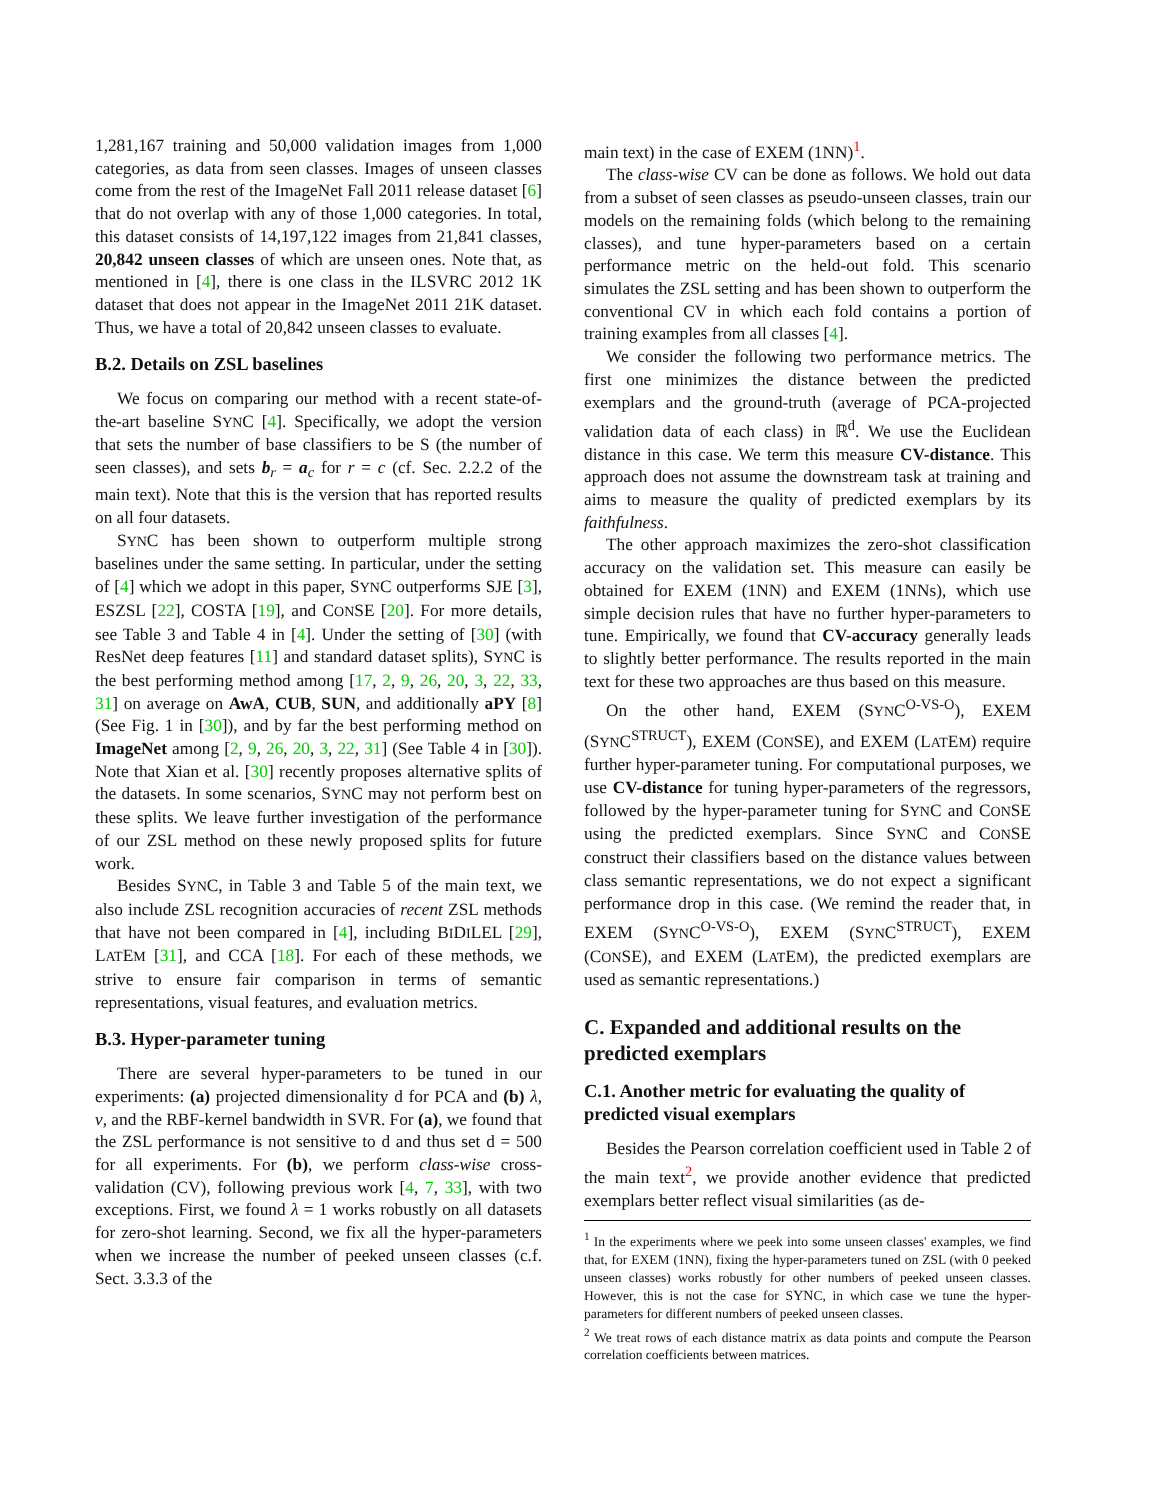1,281,167 training and 50,000 validation images from 1,000 categories, as data from seen classes. Images of unseen classes come from the rest of the ImageNet Fall 2011 release dataset [6] that do not overlap with any of those 1,000 categories. In total, this dataset consists of 14,197,122 images from 21,841 classes, 20,842 unseen classes of which are unseen ones. Note that, as mentioned in [4], there is one class in the ILSVRC 2012 1K dataset that does not appear in the ImageNet 2011 21K dataset. Thus, we have a total of 20,842 unseen classes to evaluate.
B.2. Details on ZSL baselines
We focus on comparing our method with a recent state-of-the-art baseline SYNC [4]. Specifically, we adopt the version that sets the number of base classifiers to be S (the number of seen classes), and sets b<sub>r</sub> = a<sub>c</sub> for r = c (cf. Sec. 2.2.2 of the main text). Note that this is the version that has reported results on all four datasets.
SYNC has been shown to outperform multiple strong baselines under the same setting. In particular, under the setting of [4] which we adopt in this paper, SYNC outperforms SJE [3], ESZSL [22], COSTA [19], and CONSE [20]. For more details, see Table 3 and Table 4 in [4]. Under the setting of [30] (with ResNet deep features [11] and standard dataset splits), SYNC is the best performing method among [17, 2, 9, 26, 20, 3, 22, 33, 31] on average on AwA, CUB, SUN, and additionally aPY [8] (See Fig. 1 in [30]), and by far the best performing method on ImageNet among [2, 9, 26, 20, 3, 22, 31] (See Table 4 in [30]). Note that Xian et al. [30] recently proposes alternative splits of the datasets. In some scenarios, SYNC may not perform best on these splits. We leave further investigation of the performance of our ZSL method on these newly proposed splits for future work.
Besides SYNC, in Table 3 and Table 5 of the main text, we also include ZSL recognition accuracies of recent ZSL methods that have not been compared in [4], including BIDILEL [29], LATEM [31], and CCA [18]. For each of these methods, we strive to ensure fair comparison in terms of semantic representations, visual features, and evaluation metrics.
B.3. Hyper-parameter tuning
There are several hyper-parameters to be tuned in our experiments: (a) projected dimensionality d for PCA and (b) λ, ν, and the RBF-kernel bandwidth in SVR. For (a), we found that the ZSL performance is not sensitive to d and thus set d = 500 for all experiments. For (b), we perform class-wise cross-validation (CV), following previous work [4, 7, 33], with two exceptions. First, we found λ = 1 works robustly on all datasets for zero-shot learning. Second, we fix all the hyper-parameters when we increase the number of peeked unseen classes (c.f. Sect. 3.3.3 of the
main text) in the case of EXEM (1NN)<sup>1</sup>.
The class-wise CV can be done as follows. We hold out data from a subset of seen classes as pseudo-unseen classes, train our models on the remaining folds (which belong to the remaining classes), and tune hyper-parameters based on a certain performance metric on the held-out fold. This scenario simulates the ZSL setting and has been shown to outperform the conventional CV in which each fold contains a portion of training examples from all classes [4].
We consider the following two performance metrics. The first one minimizes the distance between the predicted exemplars and the ground-truth (average of PCA-projected validation data of each class) in ℝ<sup>d</sup>. We use the Euclidean distance in this case. We term this measure CV-distance. This approach does not assume the downstream task at training and aims to measure the quality of predicted exemplars by its faithfulness.
The other approach maximizes the zero-shot classification accuracy on the validation set. This measure can easily be obtained for EXEM (1NN) and EXEM (1NNs), which use simple decision rules that have no further hyper-parameters to tune. Empirically, we found that CV-accuracy generally leads to slightly better performance. The results reported in the main text for these two approaches are thus based on this measure.
On the other hand, EXEM (SYNC<sup>O-VS-O</sup>), EXEM (SYNC<sup>STRUCT</sup>), EXEM (CONSE), and EXEM (LATEM) require further hyper-parameter tuning. For computational purposes, we use CV-distance for tuning hyper-parameters of the regressors, followed by the hyper-parameter tuning for SYNC and CONSE using the predicted exemplars. Since SYNC and CONSE construct their classifiers based on the distance values between class semantic representations, we do not expect a significant performance drop in this case. (We remind the reader that, in EXEM (SYNC<sup>O-VS-O</sup>), EXEM (SYNC<sup>STRUCT</sup>), EXEM (CONSE), and EXEM (LATEM), the predicted exemplars are used as semantic representations.)
C. Expanded and additional results on the predicted exemplars
C.1. Another metric for evaluating the quality of predicted visual exemplars
Besides the Pearson correlation coefficient used in Table 2 of the main text<sup>2</sup>, we provide another evidence that predicted exemplars better reflect visual similarities (as de-
<sup>1</sup> In the experiments where we peek into some unseen classes' examples, we find that, for EXEM (1NN), fixing the hyper-parameters tuned on ZSL (with 0 peeked unseen classes) works robustly for other numbers of peeked unseen classes. However, this is not the case for SYNC, in which case we tune the hyper-parameters for different numbers of peeked unseen classes.
<sup>2</sup> We treat rows of each distance matrix as data points and compute the Pearson correlation coefficients between matrices.